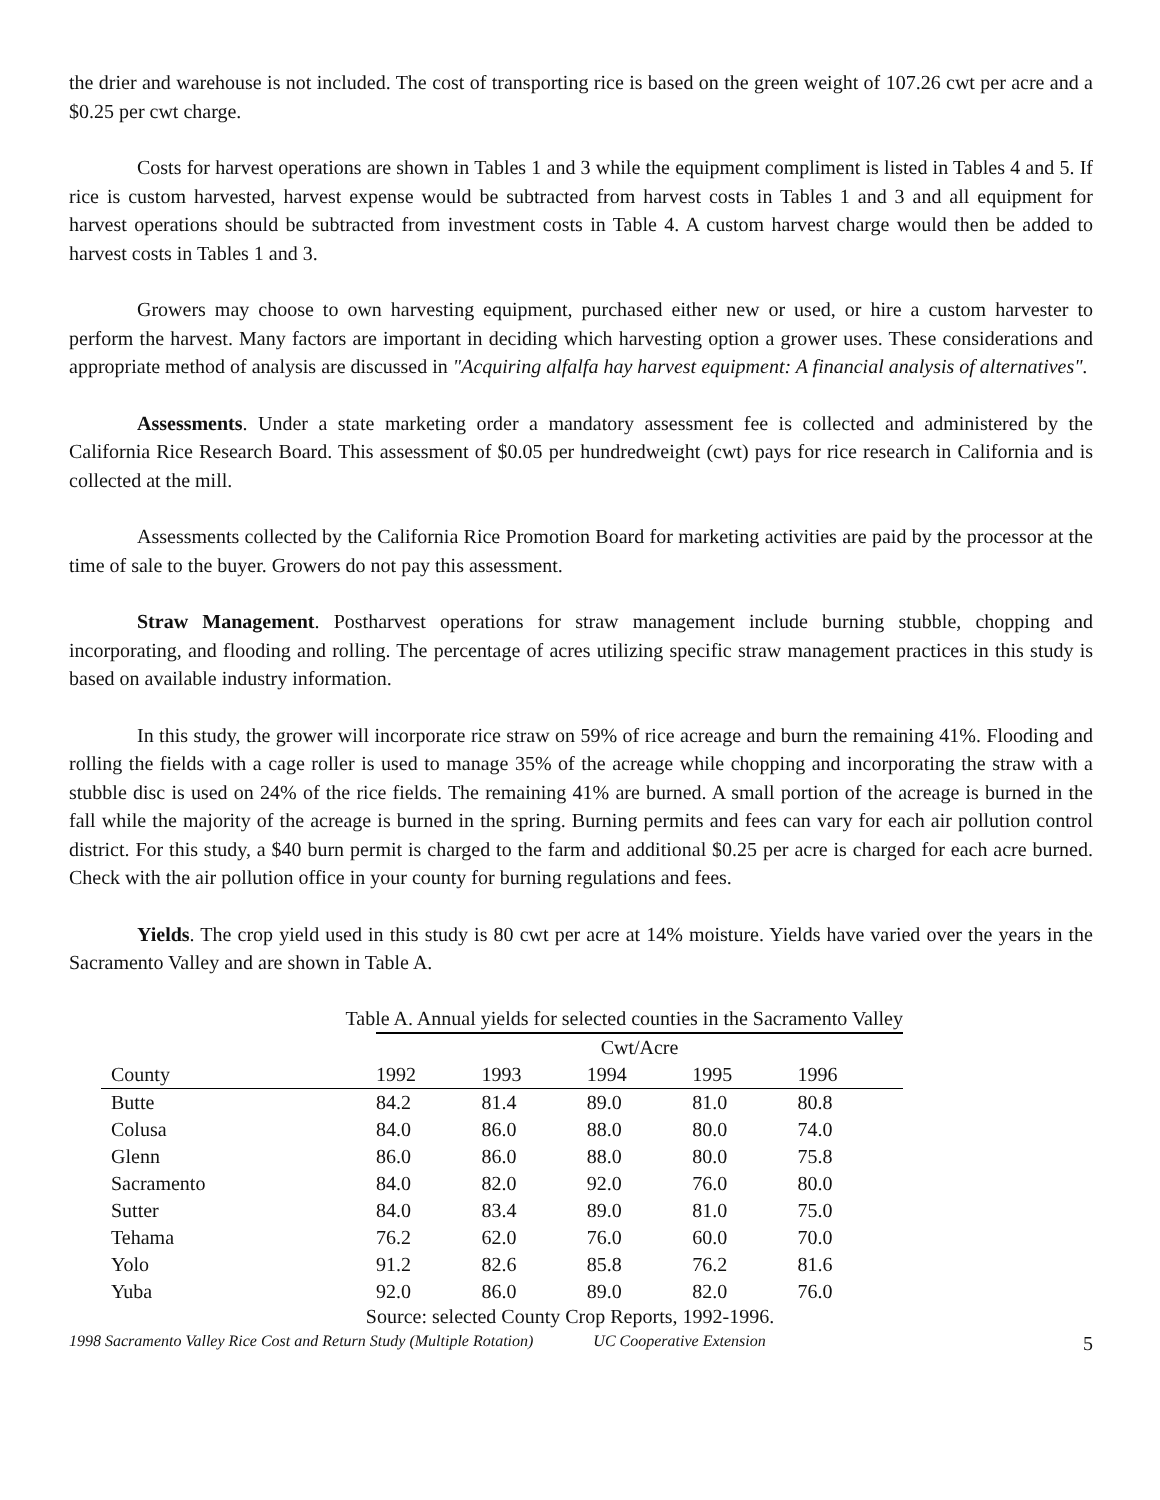the drier and warehouse is not included. The cost of transporting rice is based on the green weight of 107.26 cwt per acre and a $0.25 per cwt charge.
Costs for harvest operations are shown in Tables 1 and 3 while the equipment compliment is listed in Tables 4 and 5. If rice is custom harvested, harvest expense would be subtracted from harvest costs in Tables 1 and 3 and all equipment for harvest operations should be subtracted from investment costs in Table 4. A custom harvest charge would then be added to harvest costs in Tables 1 and 3.
Growers may choose to own harvesting equipment, purchased either new or used, or hire a custom harvester to perform the harvest. Many factors are important in deciding which harvesting option a grower uses. These considerations and appropriate method of analysis are discussed in "Acquiring alfalfa hay harvest equipment: A financial analysis of alternatives".
Assessments. Under a state marketing order a mandatory assessment fee is collected and administered by the California Rice Research Board. This assessment of $0.05 per hundredweight (cwt) pays for rice research in California and is collected at the mill.
Assessments collected by the California Rice Promotion Board for marketing activities are paid by the processor at the time of sale to the buyer. Growers do not pay this assessment.
Straw Management. Postharvest operations for straw management include burning stubble, chopping and incorporating, and flooding and rolling. The percentage of acres utilizing specific straw management practices in this study is based on available industry information.
In this study, the grower will incorporate rice straw on 59% of rice acreage and burn the remaining 41%. Flooding and rolling the fields with a cage roller is used to manage 35% of the acreage while chopping and incorporating the straw with a stubble disc is used on 24% of the rice fields. The remaining 41% are burned. A small portion of the acreage is burned in the fall while the majority of the acreage is burned in the spring. Burning permits and fees can vary for each air pollution control district. For this study, a $40 burn permit is charged to the farm and additional $0.25 per acre is charged for each acre burned. Check with the air pollution office in your county for burning regulations and fees.
Yields. The crop yield used in this study is 80 cwt per acre at 14% moisture. Yields have varied over the years in the Sacramento Valley and are shown in Table A.
| Table A. Annual yields for selected counties in the Sacramento Valley | | | | | |
| | Cwt/Acre | | | | |
| County | 1992 | 1993 | 1994 | 1995 | 1996 |
| Butte | 84.2 | 81.4 | 89.0 | 81.0 | 80.8 |
| Colusa | 84.0 | 86.0 | 88.0 | 80.0 | 74.0 |
| Glenn | 86.0 | 86.0 | 88.0 | 80.0 | 75.8 |
| Sacramento | 84.0 | 82.0 | 92.0 | 76.0 | 80.0 |
| Sutter | 84.0 | 83.4 | 89.0 | 81.0 | 75.0 |
| Tehama | 76.2 | 62.0 | 76.0 | 60.0 | 70.0 |
| Yolo | 91.2 | 82.6 | 85.8 | 76.2 | 81.6 |
| Yuba | 92.0 | 86.0 | 89.0 | 82.0 | 76.0 |
Source: selected County Crop Reports, 1992-1996.
1998 Sacramento Valley Rice Cost and Return Study (Multiple Rotation) UC Cooperative Extension 5